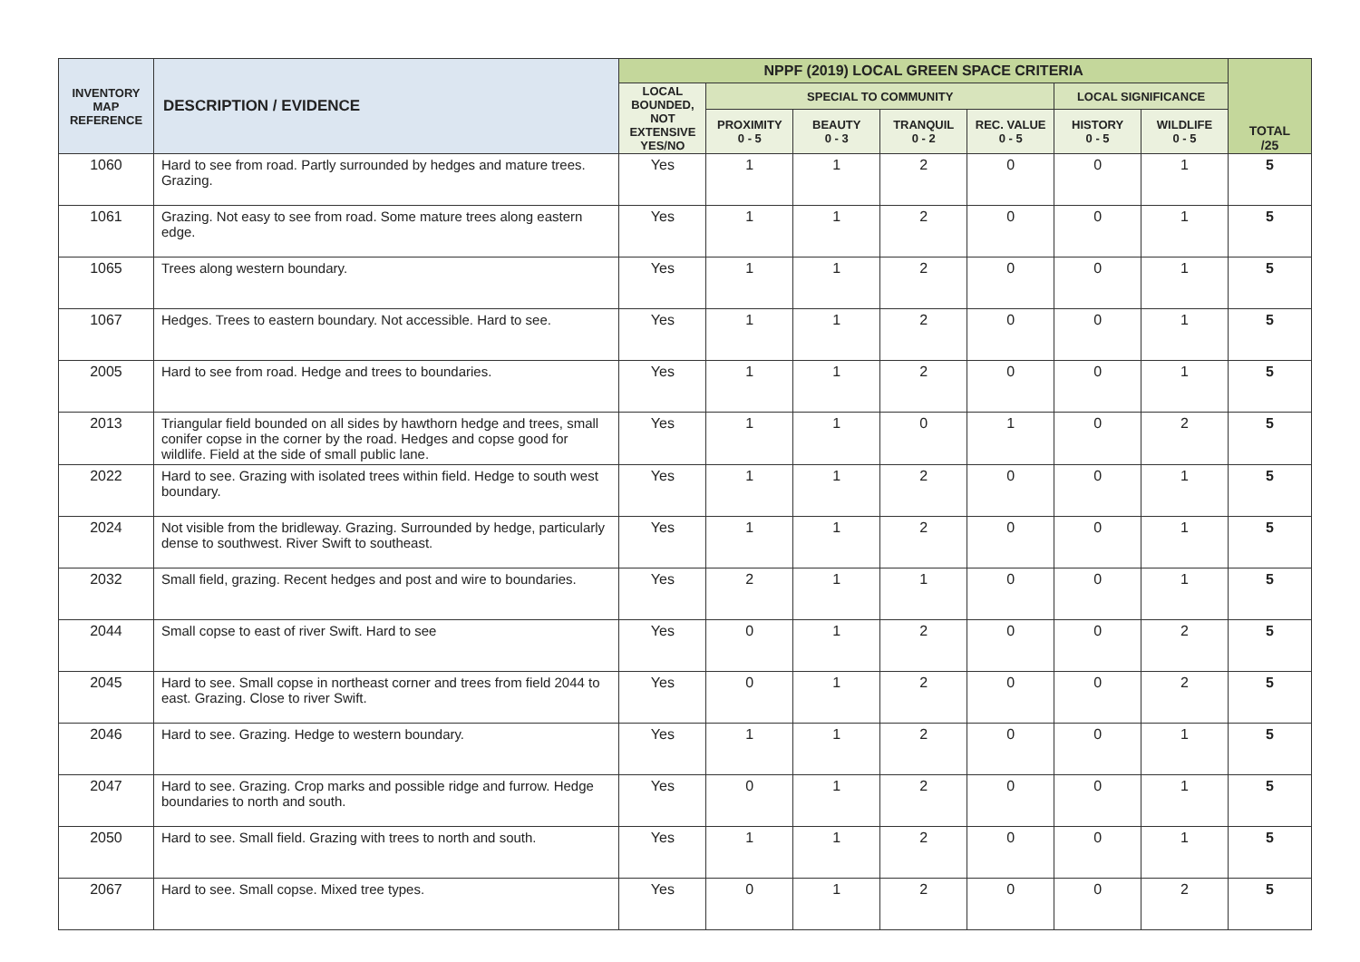| INVENTORY MAP REFERENCE | DESCRIPTION / EVIDENCE | NPPF (2019) LOCAL GREEN SPACE CRITERIA | | | | | | | TOTAL /25 |
| --- | --- | --- | --- | --- | --- | --- | --- | --- | --- |
| | | LOCAL BOUNDED, NOT EXTENSIVE YES/NO | SPECIAL TO COMMUNITY | | | | LOCAL SIGNIFICANCE | | |
| | | | PROXIMITY 0 - 5 | BEAUTY 0 - 3 | TRANQUIL 0 - 2 | REC. VALUE 0 - 5 | HISTORY 0 - 5 | WILDLIFE 0 - 5 | |
| 1060 | Hard to see from road. Partly surrounded by hedges and mature trees. Grazing. | Yes | 1 | 1 | 2 | 0 | 0 | 1 | 5 |
| 1061 | Grazing. Not easy to see from road. Some mature trees along eastern edge. | Yes | 1 | 1 | 2 | 0 | 0 | 1 | 5 |
| 1065 | Trees along western boundary. | Yes | 1 | 1 | 2 | 0 | 0 | 1 | 5 |
| 1067 | Hedges. Trees to eastern boundary. Not accessible. Hard to see. | Yes | 1 | 1 | 2 | 0 | 0 | 1 | 5 |
| 2005 | Hard to see from road. Hedge and trees to boundaries. | Yes | 1 | 1 | 2 | 0 | 0 | 1 | 5 |
| 2013 | Triangular field bounded on all sides by hawthorn hedge and trees, small conifer copse in the corner by the road. Hedges and copse good for wildlife. Field at the side of small public lane. | Yes | 1 | 1 | 0 | 1 | 0 | 2 | 5 |
| 2022 | Hard to see. Grazing with isolated trees within field. Hedge to south west boundary. | Yes | 1 | 1 | 2 | 0 | 0 | 1 | 5 |
| 2024 | Not visible from the bridleway. Grazing. Surrounded by hedge, particularly dense to southwest. River Swift to southeast. | Yes | 1 | 1 | 2 | 0 | 0 | 1 | 5 |
| 2032 | Small field, grazing. Recent hedges and post and wire to boundaries. | Yes | 2 | 1 | 1 | 0 | 0 | 1 | 5 |
| 2044 | Small copse to east of river Swift. Hard to see | Yes | 0 | 1 | 2 | 0 | 0 | 2 | 5 |
| 2045 | Hard to see. Small copse in northeast corner and trees from field 2044 to east. Grazing. Close to river Swift. | Yes | 0 | 1 | 2 | 0 | 0 | 2 | 5 |
| 2046 | Hard to see. Grazing. Hedge to western boundary. | Yes | 1 | 1 | 2 | 0 | 0 | 1 | 5 |
| 2047 | Hard to see. Grazing. Crop marks and possible ridge and furrow. Hedge boundaries to north and south. | Yes | 0 | 1 | 2 | 0 | 0 | 1 | 5 |
| 2050 | Hard to see. Small field. Grazing with trees to north and south. | Yes | 1 | 1 | 2 | 0 | 0 | 1 | 5 |
| 2067 | Hard to see. Small copse. Mixed tree types. | Yes | 0 | 1 | 2 | 0 | 0 | 2 | 5 |